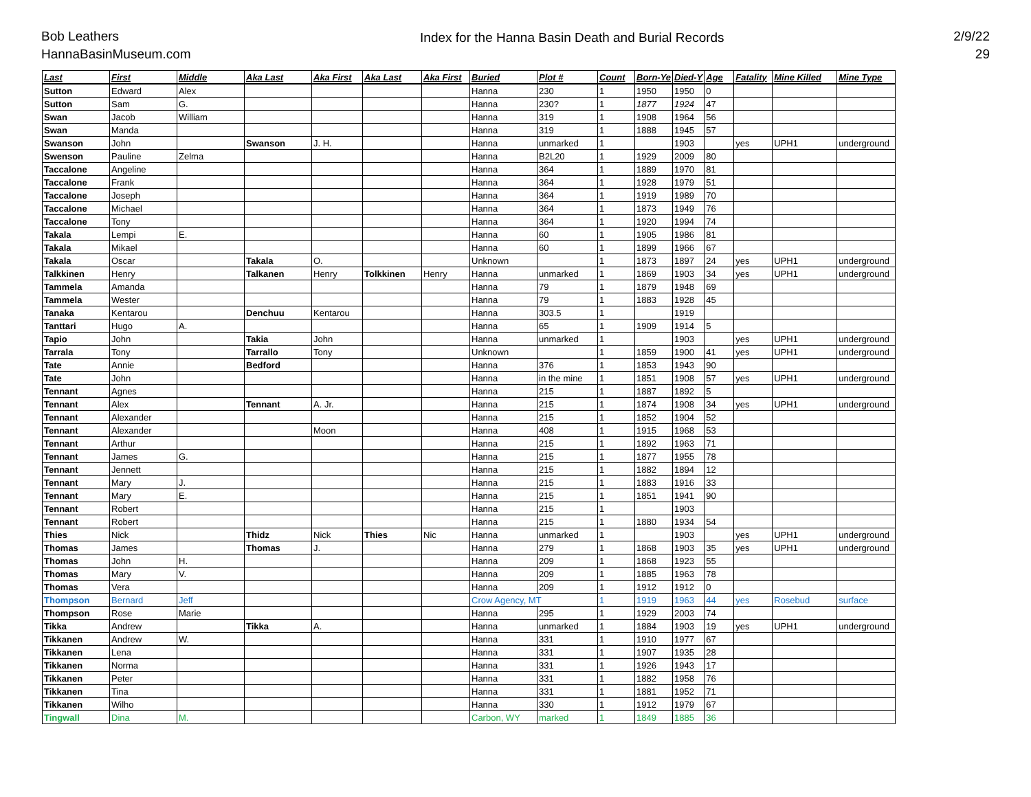Bob Leathers
HannaBasinMuseum.com
Index for the Hanna Basin Death and Burial Records
2/9/22
29
| Last | First | Middle | Aka Last | Aka First | Aka Last | Aka First | Buried | Plot # | Count | Born-Ye | Died-Y | Age | Fatality | Mine Killed | Mine Type |
| --- | --- | --- | --- | --- | --- | --- | --- | --- | --- | --- | --- | --- | --- | --- | --- |
| Sutton | Edward | Alex | | | | | Hanna | 230 | 1 | 1950 | 1950 | 0 | | | |
| Sutton | Sam | G. | | | | | Hanna | 230? | 1 | 1877 | 1924 | 47 | | | |
| Swan | Jacob | William | | | | | Hanna | 319 | 1 | 1908 | 1964 | 56 | | | |
| Swan | Manda | | | | | | Hanna | 319 | 1 | 1888 | 1945 | 57 | | | |
| Swanson | John | | Swanson | J. H. | | | Hanna | unmarked | 1 | | 1903 | | yes | UPH1 | underground |
| Swenson | Pauline | Zelma | | | | | Hanna | B2L20 | 1 | 1929 | 2009 | 80 | | | |
| Taccalone | Angeline | | | | | | Hanna | 364 | 1 | 1889 | 1970 | 81 | | | |
| Taccalone | Frank | | | | | | Hanna | 364 | 1 | 1928 | 1979 | 51 | | | |
| Taccalone | Joseph | | | | | | Hanna | 364 | 1 | 1919 | 1989 | 70 | | | |
| Taccalone | Michael | | | | | | Hanna | 364 | 1 | 1873 | 1949 | 76 | | | |
| Taccalone | Tony | | | | | | Hanna | 364 | 1 | 1920 | 1994 | 74 | | | |
| Takala | Lempi | E. | | | | | Hanna | 60 | 1 | 1905 | 1986 | 81 | | | |
| Takala | Mikael | | | | | | Hanna | 60 | 1 | 1899 | 1966 | 67 | | | |
| Takala | Oscar | | Takala | O. | | | Unknown | | 1 | 1873 | 1897 | 24 | yes | UPH1 | underground |
| Talkkinen | Henry | | Talkanen | Henry | Tolkkinen | Henry | Hanna | unmarked | 1 | 1869 | 1903 | 34 | yes | UPH1 | underground |
| Tammela | Amanda | | | | | | Hanna | 79 | 1 | 1879 | 1948 | 69 | | | |
| Tammela | Wester | | | | | | Hanna | 79 | 1 | 1883 | 1928 | 45 | | | |
| Tanaka | Kentarou | | Denchuu | Kentarou | | | Hanna | 303.5 | 1 | | 1919 | | | | |
| Tanttari | Hugo | A. | | | | | Hanna | 65 | 1 | 1909 | 1914 | 5 | | | |
| Tapio | John | | Takia | John | | | Hanna | unmarked | 1 | | 1903 | | yes | UPH1 | underground |
| Tarrala | Tony | | Tarrallo | Tony | | | Unknown | | 1 | 1859 | 1900 | 41 | yes | UPH1 | underground |
| Tate | Annie | | Bedford | | | | Hanna | 376 | 1 | 1853 | 1943 | 90 | | | |
| Tate | John | | | | | | Hanna | in the mine | 1 | 1851 | 1908 | 57 | yes | UPH1 | underground |
| Tennant | Agnes | | | | | | Hanna | 215 | 1 | 1887 | 1892 | 5 | | | |
| Tennant | Alex | | Tennant | A. Jr. | | | Hanna | 215 | 1 | 1874 | 1908 | 34 | yes | UPH1 | underground |
| Tennant | Alexander | | | | | | Hanna | 215 | 1 | 1852 | 1904 | 52 | | | |
| Tennant | Alexander | | | Moon | | | Hanna | 408 | 1 | 1915 | 1968 | 53 | | | |
| Tennant | Arthur | | | | | | Hanna | 215 | 1 | 1892 | 1963 | 71 | | | |
| Tennant | James | G. | | | | | Hanna | 215 | 1 | 1877 | 1955 | 78 | | | |
| Tennant | Jennett | | | | | | Hanna | 215 | 1 | 1882 | 1894 | 12 | | | |
| Tennant | Mary | J. | | | | | Hanna | 215 | 1 | 1883 | 1916 | 33 | | | |
| Tennant | Mary | E. | | | | | Hanna | 215 | 1 | 1851 | 1941 | 90 | | | |
| Tennant | Robert | | | | | | Hanna | 215 | 1 | | 1903 | | | | |
| Tennant | Robert | | | | | | Hanna | 215 | 1 | 1880 | 1934 | 54 | | | |
| Thies | Nick | | Thidz | Nick | Thies | Nic | Hanna | unmarked | 1 | | 1903 | | yes | UPH1 | underground |
| Thomas | James | | Thomas | J. | | | Hanna | 279 | 1 | 1868 | 1903 | 35 | yes | UPH1 | underground |
| Thomas | John | H. | | | | | Hanna | 209 | 1 | 1868 | 1923 | 55 | | | |
| Thomas | Mary | V. | | | | | Hanna | 209 | 1 | 1885 | 1963 | 78 | | | |
| Thomas | Vera | | | | | | Hanna | 209 | 1 | 1912 | 1912 | 0 | | | |
| Thompson | Bernard | Jeff | | | | | Crow Agency, MT | | 1 | 1919 | 1963 | 44 | yes | Rosebud | surface |
| Thompson | Rose | Marie | | | | | Hanna | 295 | 1 | 1929 | 2003 | 74 | | | |
| Tikka | Andrew | | Tikka | A. | | | Hanna | unmarked | 1 | 1884 | 1903 | 19 | yes | UPH1 | underground |
| Tikkanen | Andrew | W. | | | | | Hanna | 331 | 1 | 1910 | 1977 | 67 | | | |
| Tikkanen | Lena | | | | | | Hanna | 331 | 1 | 1907 | 1935 | 28 | | | |
| Tikkanen | Norma | | | | | | Hanna | 331 | 1 | 1926 | 1943 | 17 | | | |
| Tikkanen | Peter | | | | | | Hanna | 331 | 1 | 1882 | 1958 | 76 | | | |
| Tikkanen | Tina | | | | | | Hanna | 331 | 1 | 1881 | 1952 | 71 | | | |
| Tikkanen | Wilho | | | | | | Hanna | 330 | 1 | 1912 | 1979 | 67 | | | |
| Tingwall | Dina | M. | | | | | Carbon, WY | marked | 1 | 1849 | 1885 | 36 | | | |